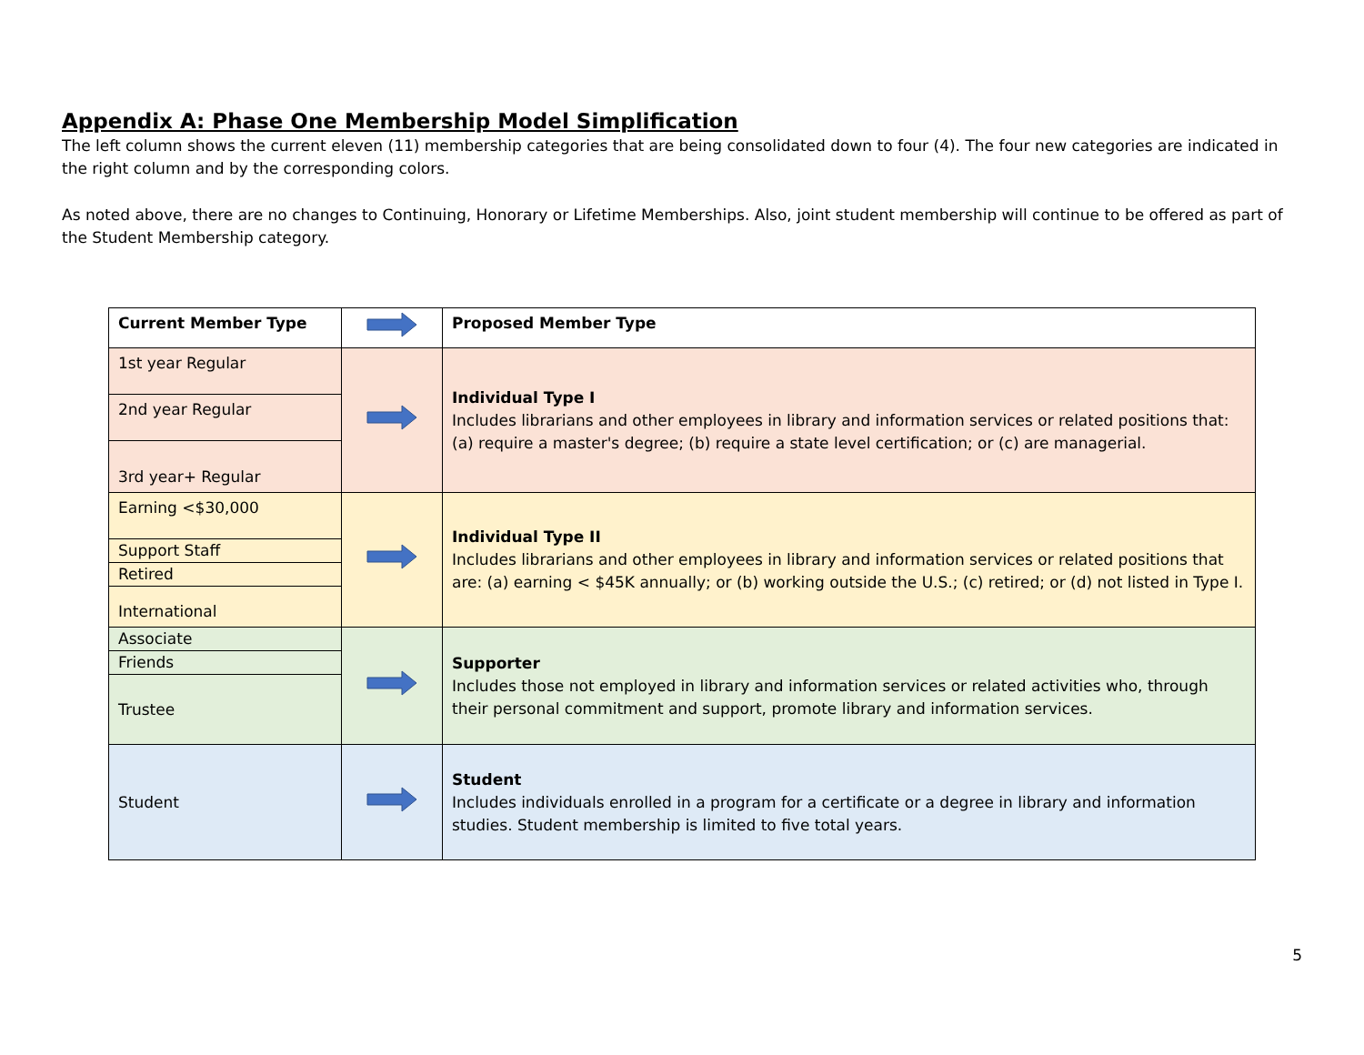Appendix A: Phase One Membership Model Simplification
The left column shows the current eleven (11) membership categories that are being consolidated down to four (4). The four new categories are indicated in the right column and by the corresponding colors.
As noted above, there are no changes to Continuing, Honorary or Lifetime Memberships. Also, joint student membership will continue to be offered as part of the Student Membership category.
| Current Member Type | | Proposed Member Type |
| 1st year Regular | | Individual Type I Includes librarians and other employees in library and information services or related positions that: (a) require a master's degree; (b) require a state level certification; or (c) are managerial. |
| 2nd year Regular | | |
| 3rd year+ Regular | | |
| Earning <$30,000 | | Individual Type II Includes librarians and other employees in library and information services or related positions that are: (a) earning < $45K annually; or (b) working outside the U.S.; (c) retired; or (d) not listed in Type I. |
| Support Staff | | |
| Retired | | |
| International | | |
| Associate | | Supporter Includes those not employed in library and information services or related activities who, through their personal commitment and support, promote library and information services. |
| Friends | | |
| Trustee | | |
| Student | | Student Includes individuals enrolled in a program for a certificate or a degree in library and information studies. Student membership is limited to five total years. |
5